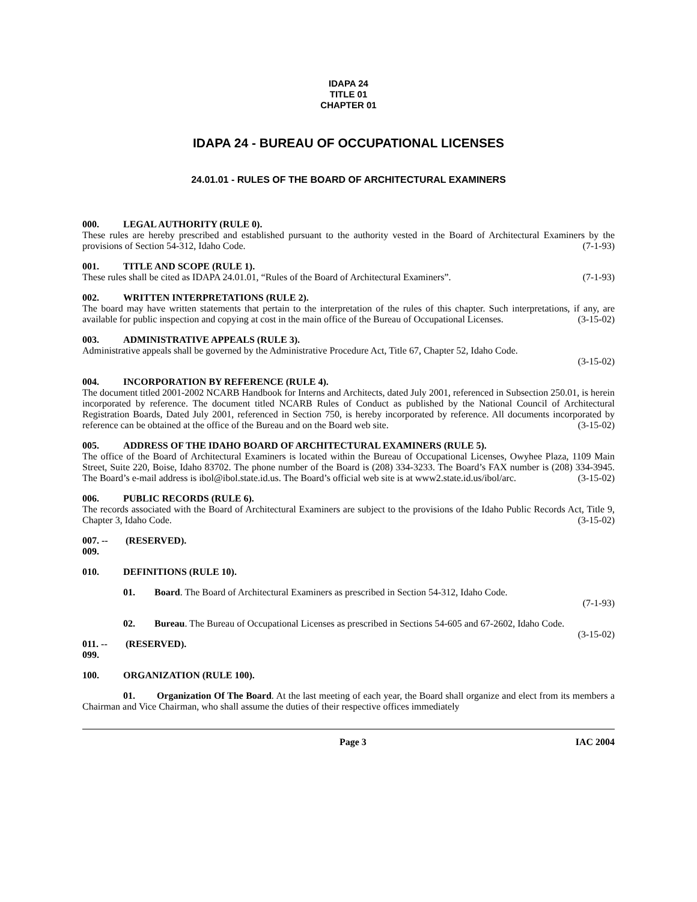IDAPA 24
TITLE 01
CHAPTER 01
IDAPA 24 - BUREAU OF OCCUPATIONAL LICENSES
24.01.01 - RULES OF THE BOARD OF ARCHITECTURAL EXAMINERS
000. LEGAL AUTHORITY (RULE 0).
These rules are hereby prescribed and established pursuant to the authority vested in the Board of Architectural Examiners by the provisions of Section 54-312, Idaho Code. (7-1-93)
001. TITLE AND SCOPE (RULE 1).
These rules shall be cited as IDAPA 24.01.01, “Rules of the Board of Architectural Examiners”. (7-1-93)
002. WRITTEN INTERPRETATIONS (RULE 2).
The board may have written statements that pertain to the interpretation of the rules of this chapter. Such interpretations, if any, are available for public inspection and copying at cost in the main office of the Bureau of Occupational Licenses. (3-15-02)
003. ADMINISTRATIVE APPEALS (RULE 3).
Administrative appeals shall be governed by the Administrative Procedure Act, Title 67, Chapter 52, Idaho Code.
(3-15-02)
004. INCORPORATION BY REFERENCE (RULE 4).
The document titled 2001-2002 NCARB Handbook for Interns and Architects, dated July 2001, referenced in Subsection 250.01, is herein incorporated by reference. The document titled NCARB Rules of Conduct as published by the National Council of Architectural Registration Boards, Dated July 2001, referenced in Section 750, is hereby incorporated by reference. All documents incorporated by reference can be obtained at the office of the Bureau and on the Board web site. (3-15-02)
005. ADDRESS OF THE IDAHO BOARD OF ARCHITECTURAL EXAMINERS (RULE 5).
The office of the Board of Architectural Examiners is located within the Bureau of Occupational Licenses, Owyhee Plaza, 1109 Main Street, Suite 220, Boise, Idaho 83702. The phone number of the Board is (208) 334-3233. The Board’s FAX number is (208) 334-3945. The Board’s e-mail address is ibol@ibol.state.id.us. The Board’s official web site is at www2.state.id.us/ibol/arc. (3-15-02)
006. PUBLIC RECORDS (RULE 6).
The records associated with the Board of Architectural Examiners are subject to the provisions of the Idaho Public Records Act, Title 9, Chapter 3, Idaho Code. (3-15-02)
007. -- 009. (RESERVED).
010. DEFINITIONS (RULE 10).
01. Board. The Board of Architectural Examiners as prescribed in Section 54-312, Idaho Code.
(7-1-93)
02. Bureau. The Bureau of Occupational Licenses as prescribed in Sections 54-605 and 67-2602, Idaho Code. (3-15-02)
011. -- 099. (RESERVED).
100. ORGANIZATION (RULE 100).
01. Organization Of The Board. At the last meeting of each year, the Board shall organize and elect from its members a Chairman and Vice Chairman, who shall assume the duties of their respective offices immediately
Page 3 IAC 2004